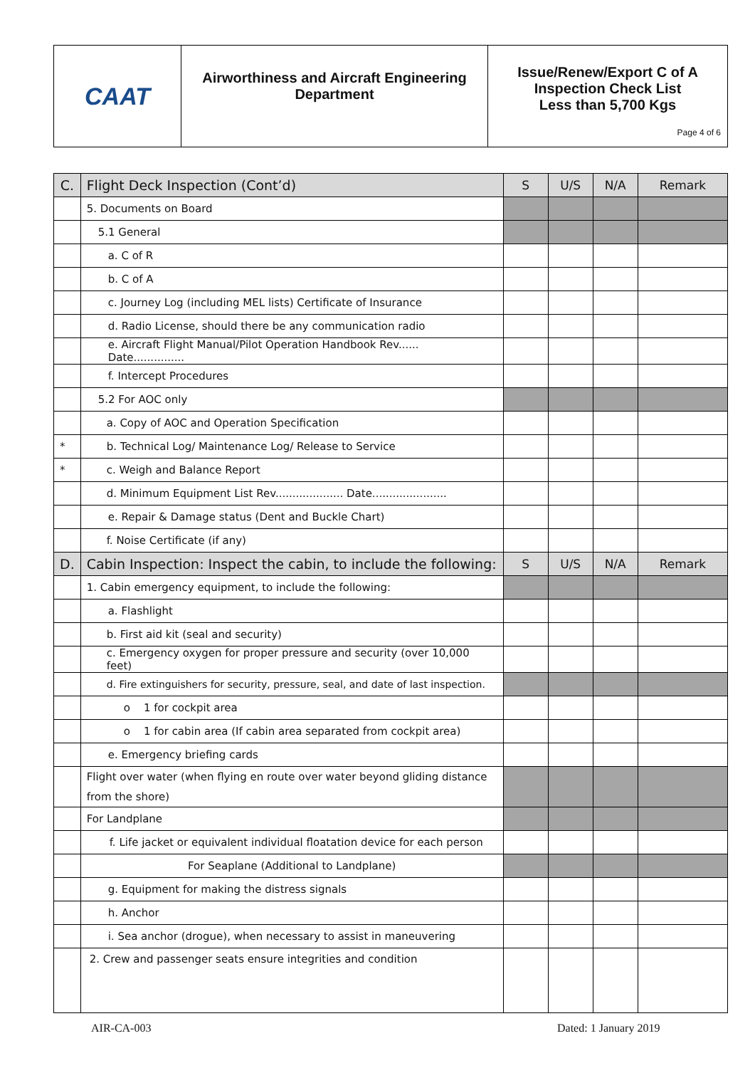| CAAT | Airworthiness and Aircraft Engineering Department | Issue/Renew/Export C of A Inspection Check List Less than 5,700 Kgs Page 4 of 6 |
| C. | Flight Deck Inspection (Cont’d) | S | U/S | N/A | Remark |
| | 5. Documents on Board | | | | |
| | 5.1 General | | | | |
| | a. C of R | | | | |
| | b. C of A | | | | |
| | c. Journey Log (including MEL lists) Certificate of Insurance | | | | |
| | d. Radio License, should there be any communication radio | | | | |
| | e. Aircraft Flight Manual/Pilot Operation Handbook Rev...... Date............... | | | | |
| | f. Intercept Procedures | | | | |
| | 5.2 For AOC only | | | | |
| | a. Copy of AOC and Operation Specification | | | | |
| * | b. Technical Log/ Maintenance Log/ Release to Service | | | | |
| * | c. Weigh and Balance Report | | | | |
| | d. Minimum Equipment List Rev.................... Date...................... | | | | |
| | e. Repair & Damage status (Dent and Buckle Chart) | | | | |
| | f. Noise Certificate (if any) | | | | |
| D. | Cabin Inspection: Inspect the cabin, to include the following: | S | U/S | N/A | Remark |
| | 1. Cabin emergency equipment, to include the following: | | | | |
| | a. Flashlight | | | | |
| | b. First aid kit (seal and security) | | | | |
| | c. Emergency oxygen for proper pressure and security (over 10,000 feet) | | | | |
| | d. Fire extinguishers for security, pressure, seal, and date of last inspection. | | | | |
| | o 1 for cockpit area | | | | |
| | o 1 for cabin area (If cabin area separated from cockpit area) | | | | |
| | e. Emergency briefing cards | | | | |
| | Flight over water (when flying en route over water beyond gliding distance from the shore) | | | | |
| | For Landplane | | | | |
| | f. Life jacket or equivalent individual floatation device for each person | | | | |
| | For Seaplane (Additional to Landplane) | | | | |
| | g. Equipment for making the distress signals | | | | |
| | h. Anchor | | | | |
| | i. Sea anchor (drogue), when necessary to assist in maneuvering | | | | |
| | 2. Crew and passenger seats ensure integrities and condition | | | | |
AIR-CA-003 Dated: 1 January 2019